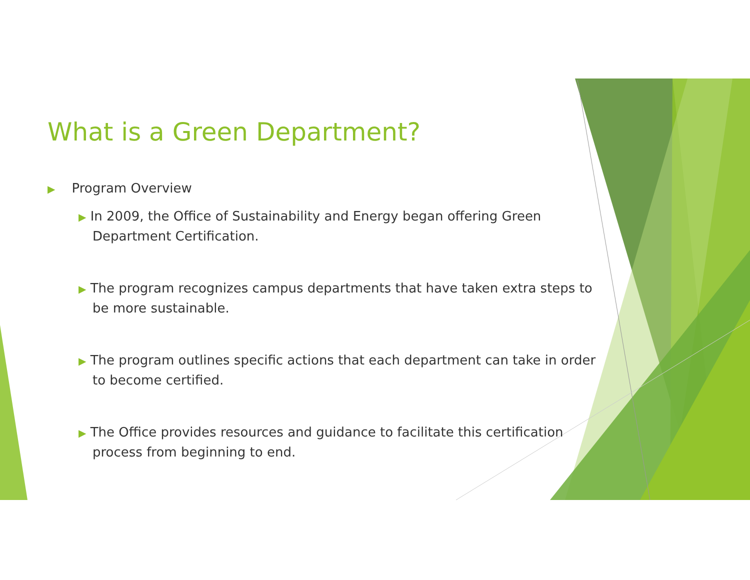What is a Green Department?
▶ Program Overview
▶ In 2009, the Office of Sustainability and Energy began offering Green Department Certification.
▶ The program recognizes campus departments that have taken extra steps to be more sustainable.
▶ The program outlines specific actions that each department can take in order to become certified.
▶ The Office provides resources and guidance to facilitate this certification process from beginning to end.